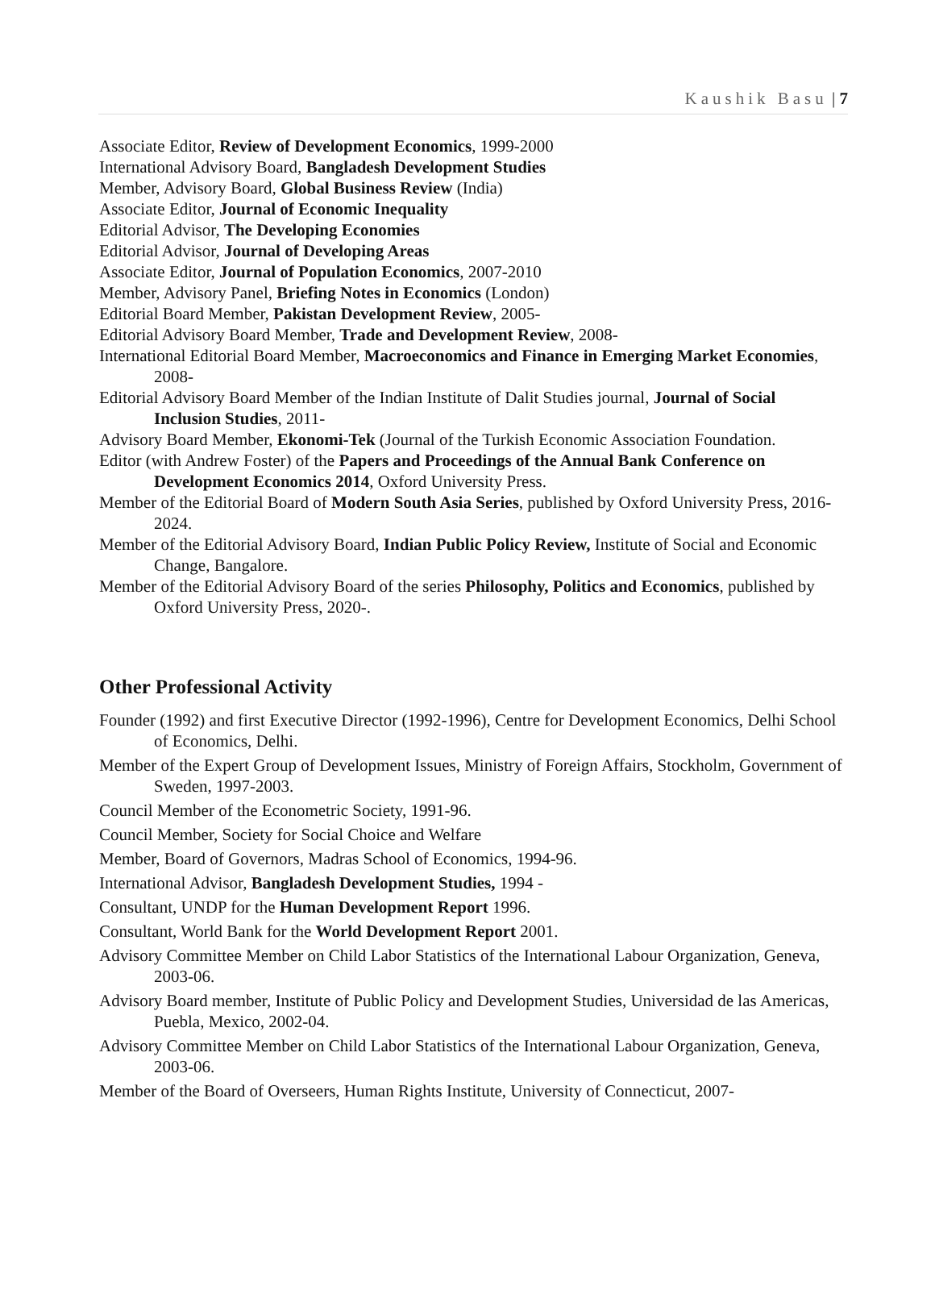Kaushik Basu | 7
Associate Editor, Review of Development Economics, 1999-2000
International Advisory Board, Bangladesh Development Studies
Member, Advisory Board, Global Business Review (India)
Associate Editor, Journal of Economic Inequality
Editorial Advisor, The Developing Economies
Editorial Advisor, Journal of Developing Areas
Associate Editor, Journal of Population Economics, 2007-2010
Member, Advisory Panel, Briefing Notes in Economics (London)
Editorial Board Member, Pakistan Development Review, 2005-
Editorial Advisory Board Member, Trade and Development Review, 2008-
International Editorial Board Member, Macroeconomics and Finance in Emerging Market Economies, 2008-
Editorial Advisory Board Member of the Indian Institute of Dalit Studies journal, Journal of Social Inclusion Studies, 2011-
Advisory Board Member, Ekonomi-Tek (Journal of the Turkish Economic Association Foundation.
Editor (with Andrew Foster) of the Papers and Proceedings of the Annual Bank Conference on Development Economics 2014, Oxford University Press.
Member of the Editorial Board of Modern South Asia Series, published by Oxford University Press, 2016-2024.
Member of the Editorial Advisory Board, Indian Public Policy Review, Institute of Social and Economic Change, Bangalore.
Member of the Editorial Advisory Board of the series Philosophy, Politics and Economics, published by Oxford University Press, 2020-.
Other Professional Activity
Founder (1992) and first Executive Director (1992-1996), Centre for Development Economics, Delhi School of Economics, Delhi.
Member of the Expert Group of Development Issues, Ministry of Foreign Affairs, Stockholm, Government of Sweden, 1997-2003.
Council Member of the Econometric Society, 1991-96.
Council Member, Society for Social Choice and Welfare
Member, Board of Governors, Madras School of Economics, 1994-96.
International Advisor, Bangladesh Development Studies, 1994 -
Consultant, UNDP for the Human Development Report 1996.
Consultant, World Bank for the World Development Report 2001.
Advisory Committee Member on Child Labor Statistics of the International Labour Organization, Geneva, 2003-06.
Advisory Board member, Institute of Public Policy and Development Studies, Universidad de las Americas, Puebla, Mexico, 2002-04.
Advisory Committee Member on Child Labor Statistics of the International Labour Organization, Geneva, 2003-06.
Member of the Board of Overseers, Human Rights Institute, University of Connecticut, 2007-